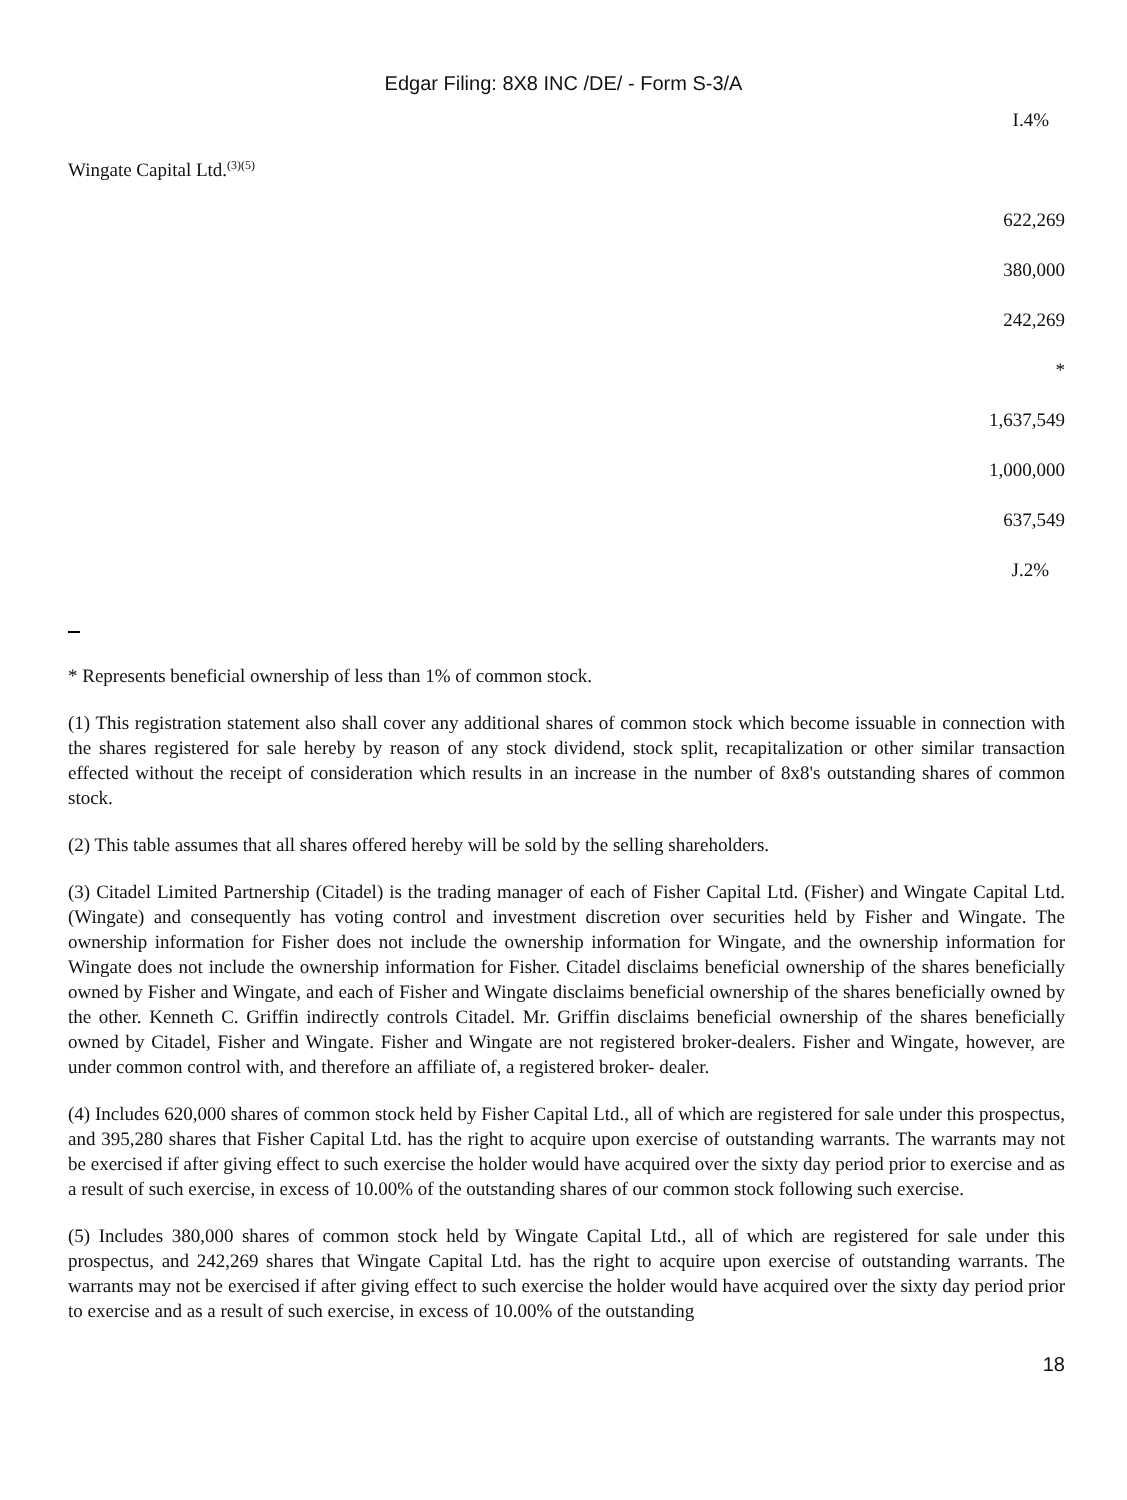Edgar Filing: 8X8 INC /DE/ - Form S-3/A
| | I.4% |
| Wingate Capital Ltd.<sup>(3)(5)</sup> | |
| | 622,269 |
| | 380,000 |
| | 242,269 |
| | * |
| | 1,637,549 |
| | 1,000,000 |
| | 637,549 |
| | J.2% |
* Represents beneficial ownership of less than 1% of common stock.
(1) This registration statement also shall cover any additional shares of common stock which become issuable in connection with the shares registered for sale hereby by reason of any stock dividend, stock split, recapitalization or other similar transaction effected without the receipt of consideration which results in an increase in the number of 8x8's outstanding shares of common stock.
(2) This table assumes that all shares offered hereby will be sold by the selling shareholders.
(3) Citadel Limited Partnership (Citadel) is the trading manager of each of Fisher Capital Ltd. (Fisher) and Wingate Capital Ltd. (Wingate) and consequently has voting control and investment discretion over securities held by Fisher and Wingate. The ownership information for Fisher does not include the ownership information for Wingate, and the ownership information for Wingate does not include the ownership information for Fisher. Citadel disclaims beneficial ownership of the shares beneficially owned by Fisher and Wingate, and each of Fisher and Wingate disclaims beneficial ownership of the shares beneficially owned by the other. Kenneth C. Griffin indirectly controls Citadel. Mr. Griffin disclaims beneficial ownership of the shares beneficially owned by Citadel, Fisher and Wingate. Fisher and Wingate are not registered broker-dealers. Fisher and Wingate, however, are under common control with, and therefore an affiliate of, a registered broker- dealer.
(4) Includes 620,000 shares of common stock held by Fisher Capital Ltd., all of which are registered for sale under this prospectus, and 395,280 shares that Fisher Capital Ltd. has the right to acquire upon exercise of outstanding warrants. The warrants may not be exercised if after giving effect to such exercise the holder would have acquired over the sixty day period prior to exercise and as a result of such exercise, in excess of 10.00% of the outstanding shares of our common stock following such exercise.
(5) Includes 380,000 shares of common stock held by Wingate Capital Ltd., all of which are registered for sale under this prospectus, and 242,269 shares that Wingate Capital Ltd. has the right to acquire upon exercise of outstanding warrants. The warrants may not be exercised if after giving effect to such exercise the holder would have acquired over the sixty day period prior to exercise and as a result of such exercise, in excess of 10.00% of the outstanding
18